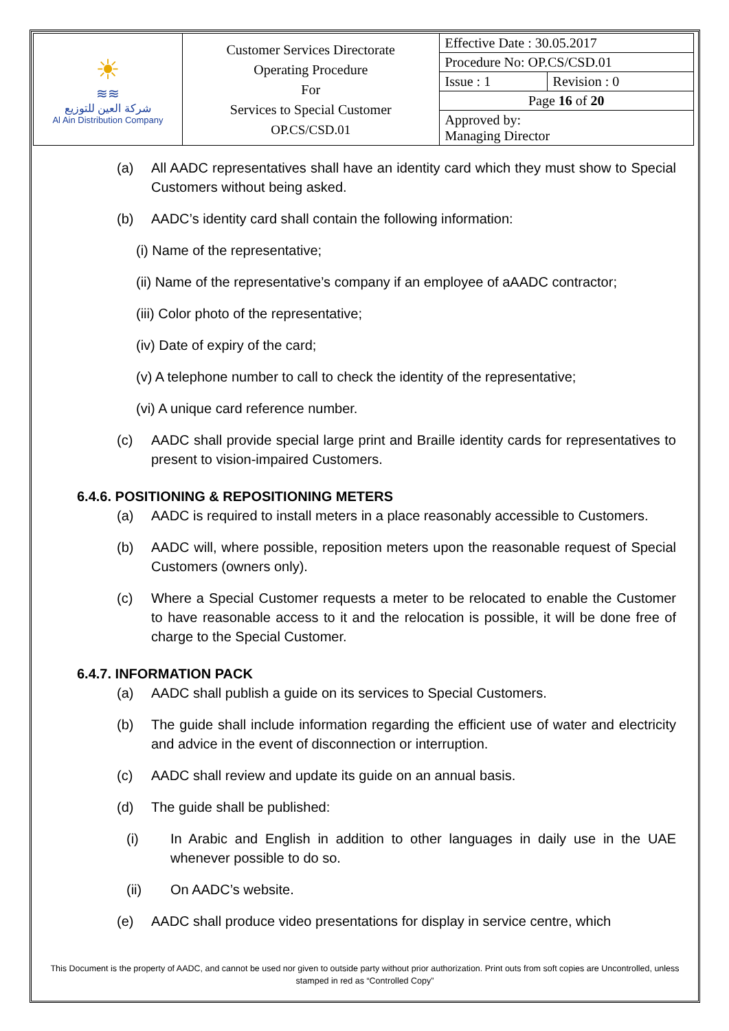| ☀ ≋≋ شركة العين للتوزيع Al Ain Distribution Company | Customer Services Directorate Operating Procedure For Services to Special Customer OP.CS/CSD.01 | Effective Date : 30.05.2017 | |
| | | Procedure No: OP.CS/CSD.01 | |
| | | Issue : 1 | Revision : 0 |
| | | Page 16 of 20 | |
| | | Approved by: Managing Director | |
(a) All AADC representatives shall have an identity card which they must show to Special Customers without being asked.
(b) AADC’s identity card shall contain the following information:
(i) Name of the representative;
(ii) Name of the representative’s company if an employee of aAADC contractor;
(iii) Color photo of the representative;
(iv) Date of expiry of the card;
(v) A telephone number to call to check the identity of the representative;
(vi) A unique card reference number.
(c) AADC shall provide special large print and Braille identity cards for representatives to present to vision-impaired Customers.
6.4.6. POSITIONING & REPOSITIONING METERS
(a) AADC is required to install meters in a place reasonably accessible to Customers.
(b) AADC will, where possible, reposition meters upon the reasonable request of Special Customers (owners only).
(c) Where a Special Customer requests a meter to be relocated to enable the Customer to have reasonable access to it and the relocation is possible, it will be done free of charge to the Special Customer.
6.4.7. INFORMATION PACK
(a) AADC shall publish a guide on its services to Special Customers.
(b) The guide shall include information regarding the efficient use of water and electricity and advice in the event of disconnection or interruption.
(c) AADC shall review and update its guide on an annual basis.
(d) The guide shall be published:
(i) In Arabic and English in addition to other languages in daily use in the UAE whenever possible to do so.
(ii) On AADC’s website.
(e) AADC shall produce video presentations for display in service centre, which
This Document is the property of AADC, and cannot be used nor given to outside party without prior authorization. Print outs from soft copies are Uncontrolled, unless stamped in red as “Controlled Copy”